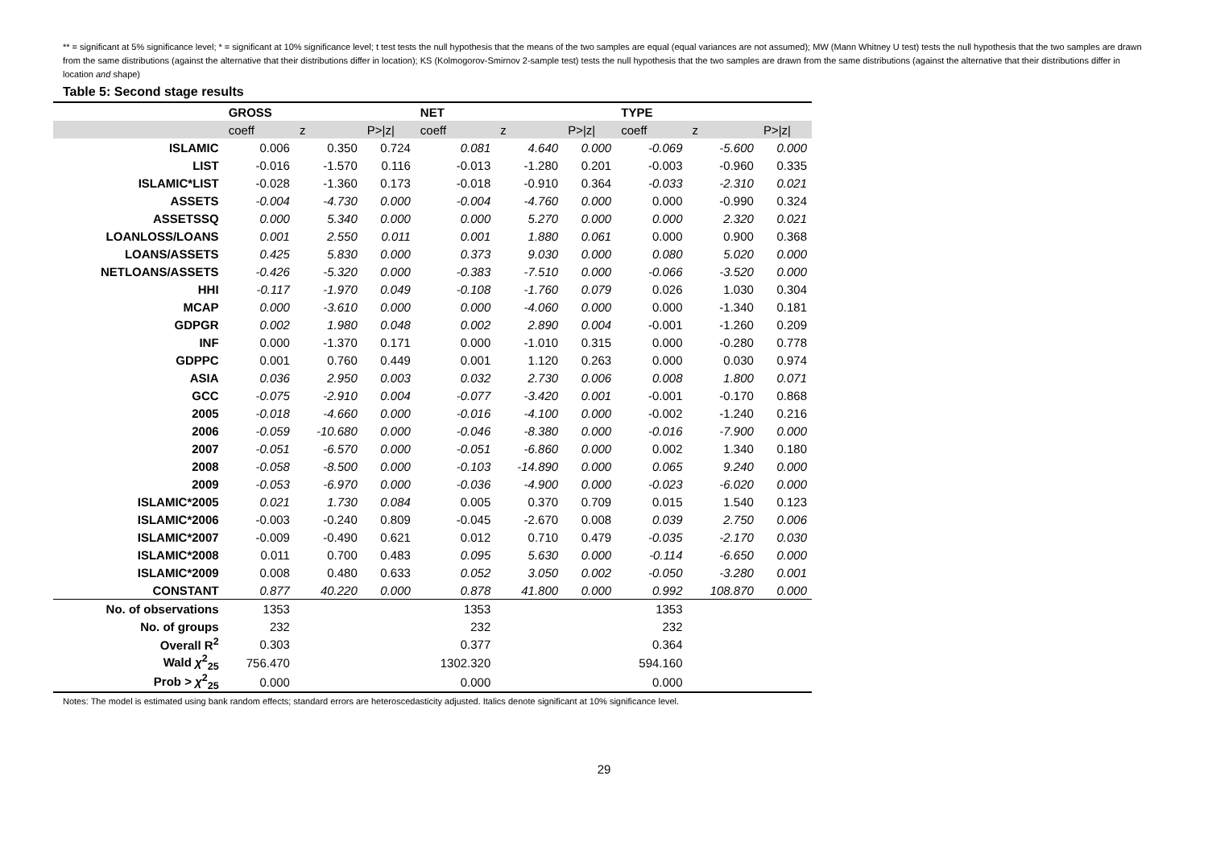** = significant at 5% significance level; * = significant at 10% significance level; t test tests the null hypothesis that the means of the two samples are equal (equal variances are not assumed); MW (Mann Whitney U test) tests the null hypothesis that the two samples are drawn from the same distributions (against the alternative that their distributions differ in location); KS (Kolmogorov-Smirnov 2-sample test) tests the null hypothesis that the two samples are drawn from the same distributions (against the alternative that their distributions differ in location and shape)
Table 5: Second stage results
| | GROSS | | | NET | | | TYPE | | |
| --- | --- | --- | --- | --- | --- | --- | --- | --- | --- |
| | coeff | z | P>/z/ | coeff | z | P>/z/ | coeff | z | P>/z/ |
| ISLAMIC | 0.006 | 0.350 | 0.724 | 0.081 | 4.640 | 0.000 | -0.069 | -5.600 | 0.000 |
| LIST | -0.016 | -1.570 | 0.116 | -0.013 | -1.280 | 0.201 | -0.003 | -0.960 | 0.335 |
| ISLAMIC*LIST | -0.028 | -1.360 | 0.173 | -0.018 | -0.910 | 0.364 | -0.033 | -2.310 | 0.021 |
| ASSETS | -0.004 | -4.730 | 0.000 | -0.004 | -4.760 | 0.000 | 0.000 | -0.990 | 0.324 |
| ASSETSSQ | 0.000 | 5.340 | 0.000 | 0.000 | 5.270 | 0.000 | 0.000 | 2.320 | 0.021 |
| LOANLOSS/LOANS | 0.001 | 2.550 | 0.011 | 0.001 | 1.880 | 0.061 | 0.000 | 0.900 | 0.368 |
| LOANS/ASSETS | 0.425 | 5.830 | 0.000 | 0.373 | 9.030 | 0.000 | 0.080 | 5.020 | 0.000 |
| NETLOANS/ASSETS | -0.426 | -5.320 | 0.000 | -0.383 | -7.510 | 0.000 | -0.066 | -3.520 | 0.000 |
| HHI | -0.117 | -1.970 | 0.049 | -0.108 | -1.760 | 0.079 | 0.026 | 1.030 | 0.304 |
| MCAP | 0.000 | -3.610 | 0.000 | 0.000 | -4.060 | 0.000 | 0.000 | -1.340 | 0.181 |
| GDPGR | 0.002 | 1.980 | 0.048 | 0.002 | 2.890 | 0.004 | -0.001 | -1.260 | 0.209 |
| INF | 0.000 | -1.370 | 0.171 | 0.000 | -1.010 | 0.315 | 0.000 | -0.280 | 0.778 |
| GDPPC | 0.001 | 0.760 | 0.449 | 0.001 | 1.120 | 0.263 | 0.000 | 0.030 | 0.974 |
| ASIA | 0.036 | 2.950 | 0.003 | 0.032 | 2.730 | 0.006 | 0.008 | 1.800 | 0.071 |
| GCC | -0.075 | -2.910 | 0.004 | -0.077 | -3.420 | 0.001 | -0.001 | -0.170 | 0.868 |
| 2005 | -0.018 | -4.660 | 0.000 | -0.016 | -4.100 | 0.000 | -0.002 | -1.240 | 0.216 |
| 2006 | -0.059 | -10.680 | 0.000 | -0.046 | -8.380 | 0.000 | -0.016 | -7.900 | 0.000 |
| 2007 | -0.051 | -6.570 | 0.000 | -0.051 | -6.860 | 0.000 | 0.002 | 1.340 | 0.180 |
| 2008 | -0.058 | -8.500 | 0.000 | -0.103 | -14.890 | 0.000 | 0.065 | 9.240 | 0.000 |
| 2009 | -0.053 | -6.970 | 0.000 | -0.036 | -4.900 | 0.000 | -0.023 | -6.020 | 0.000 |
| ISLAMIC*2005 | 0.021 | 1.730 | 0.084 | 0.005 | 0.370 | 0.709 | 0.015 | 1.540 | 0.123 |
| ISLAMIC*2006 | -0.003 | -0.240 | 0.809 | -0.045 | -2.670 | 0.008 | 0.039 | 2.750 | 0.006 |
| ISLAMIC*2007 | -0.009 | -0.490 | 0.621 | 0.012 | 0.710 | 0.479 | -0.035 | -2.170 | 0.030 |
| ISLAMIC*2008 | 0.011 | 0.700 | 0.483 | 0.095 | 5.630 | 0.000 | -0.114 | -6.650 | 0.000 |
| ISLAMIC*2009 | 0.008 | 0.480 | 0.633 | 0.052 | 3.050 | 0.002 | -0.050 | -3.280 | 0.001 |
| CONSTANT | 0.877 | 40.220 | 0.000 | 0.878 | 41.800 | 0.000 | 0.992 | 108.870 | 0.000 |
| No. of observations | 1353 | | | 1353 | | | 1353 | | |
| No. of groups | 232 | | | 232 | | | 232 | | |
| Overall R<sup>2</sup> | 0.303 | | | 0.377 | | | 0.364 | | |
| Wald χ<sup>2</sup><sub>25</sub> | 756.470 | | | 1302.320 | | | 594.160 | | |
| Prob > χ<sup>2</sup><sub>25</sub> | 0.000 | | | 0.000 | | | 0.000 | | |
Notes: The model is estimated using bank random effects; standard errors are heteroscedasticity adjusted. Italics denote significant at 10% significance level.
29